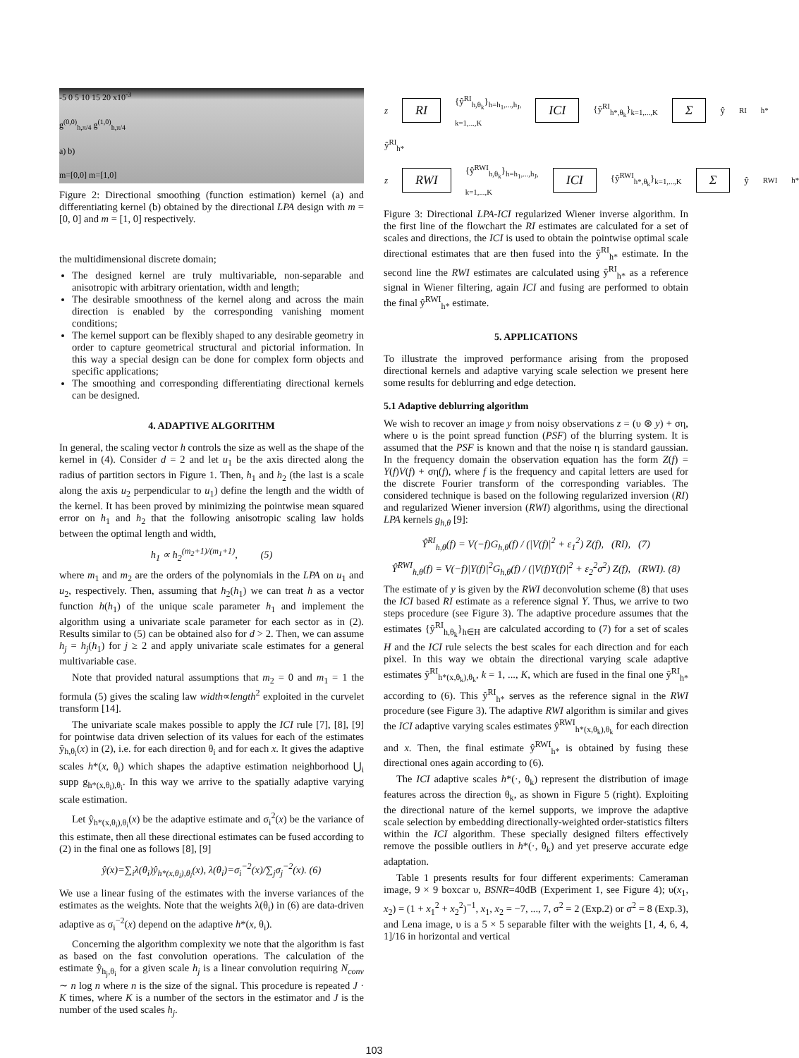-5 0 5 10 15 20 x10<sup>-3</sup>
g<sup>(0,0)</sup><sub>h,π/4</sub> g<sup>(1,0)</sup><sub>h,π/4</sub>
a) b)
m=[0,0] m=[1,0]
Figure 2: Directional smoothing (function estimation) kernel (a) and differentiating kernel (b) obtained by the directional LPA design with m = [0, 0] and m = [1, 0] respectively.
the multidimensional discrete domain;
The designed kernel are truly multivariable, non-separable and anisotropic with arbitrary orientation, width and length;
The desirable smoothness of the kernel along and across the main direction is enabled by the corresponding vanishing moment conditions;
The kernel support can be flexibly shaped to any desirable geometry in order to capture geometrical structural and pictorial information. In this way a special design can be done for complex form objects and specific applications;
The smoothing and corresponding differentiating directional kernels can be designed.
4. ADAPTIVE ALGORITHM
In general, the scaling vector h controls the size as well as the shape of the kernel in (4). Consider d = 2 and let u<sub>1</sub> be the axis directed along the radius of partition sectors in Figure 1. Then, h<sub>1</sub> and h<sub>2</sub> (the last is a scale along the axis u<sub>2</sub> perpendicular to u<sub>1</sub>) define the length and the width of the kernel. It has been proved by minimizing the pointwise mean squared error on h<sub>1</sub> and h<sub>2</sub> that the following anisotropic scaling law holds between the optimal length and width,
h<sub>1</sub> ∝ h<sub>2</sub><sup>(m<sub>2</sub>+1)/(m<sub>1</sub>+1)</sup>, (5)
where m<sub>1</sub> and m<sub>2</sub> are the orders of the polynomials in the LPA on u<sub>1</sub> and u<sub>2</sub>, respectively. Then, assuming that h<sub>2</sub>(h<sub>1</sub>) we can treat h as a vector function h(h<sub>1</sub>) of the unique scale parameter h<sub>1</sub> and implement the algorithm using a univariate scale parameter for each sector as in (2). Results similar to (5) can be obtained also for d > 2. Then, we can assume h<sub>j</sub> = h<sub>j</sub>(h<sub>1</sub>) for j ≥ 2 and apply univariate scale estimates for a general multivariable case.
Note that provided natural assumptions that m<sub>2</sub> = 0 and m<sub>1</sub> = 1 the formula (5) gives the scaling law width∝length<sup>2</sup> exploited in the curvelet transform [14].
The univariate scale makes possible to apply the ICI rule [7], [8], [9] for pointwise data driven selection of its values for each of the estimates ŷ<sub>h,θ<sub>i</sub></sub>(x) in (2), i.e. for each direction θ<sub>i</sub> and for each x. It gives the adaptive scales h*(x, θ<sub>i</sub>) which shapes the adaptive estimation neighborhood ⋃<sub>i</sub> supp g<sub>h*(x,θ<sub>i</sub>),θ<sub>i</sub></sub>. In this way we arrive to the spatially adaptive varying scale estimation.
Let ŷ<sub>h*(x,θ<sub>i</sub>),θ<sub>i</sub></sub>(x) be the adaptive estimate and σ<sub>i</sub><sup>2</sup>(x) be the variance of this estimate, then all these directional estimates can be fused according to (2) in the final one as follows [8], [9]
ŷ(x)=∑<sub>i</sub>λ(θ<sub>i</sub>)ŷ<sub>h*(x,θ<sub>i</sub>),θ<sub>i</sub></sub>(x), λ(θ<sub>i</sub>)=σ<sub>i</sub><sup>−2</sup>(x)/∑<sub>j</sub>σ<sub>j</sub><sup>−2</sup>(x). (6)
We use a linear fusing of the estimates with the inverse variances of the estimates as the weights. Note that the weights λ(θ<sub>i</sub>) in (6) are data-driven adaptive as σ<sub>i</sub><sup>−2</sup>(x) depend on the adaptive h*(x, θ<sub>i</sub>).
Concerning the algorithm complexity we note that the algorithm is fast as based on the fast convolution operations. The calculation of the estimate ŷ<sub>h<sub>j</sub>,θ<sub>i</sub></sub> for a given scale h<sub>j</sub> is a linear convolution requiring N<sub>conv</sub> ∼ n log n where n is the size of the signal. This procedure is repeated J · K times, where K is a number of the sectors in the estimator and J is the number of the used scales h<sub>j</sub>.
z RI {ŷ<sup>RI</sup><sub>h,θ<sub>k</sub></sub>}<sub>h=h<sub>1</sub>,...,h<sub>J</sub>, k=1,...,K</sub> ICI {ŷ<sup>RI</sup><sub>h*,θ<sub>k</sub></sub>}<sub>k=1,...,K</sub> Σ ŷ<sup>RI</sup><sub>h*</sub>
ŷ<sup>RI</sup><sub>h*</sub>
z RWI {ŷ<sup>RWI</sup><sub>h,θ<sub>k</sub></sub>}<sub>h=h<sub>1</sub>,...,h<sub>J</sub>, k=1,...,K</sub> ICI {ŷ<sup>RWI</sup><sub>h*,θ<sub>k</sub></sub>}<sub>k=1,...,K</sub> Σ ŷ<sup>RWI</sup><sub>h*</sub>
Figure 3: Directional LPA-ICI regularized Wiener inverse algorithm. In the first line of the flowchart the RI estimates are calculated for a set of scales and directions, the ICI is used to obtain the pointwise optimal scale directional estimates that are then fused into the ŷ<sup>RI</sup><sub>h*</sub> estimate. In the second line the RWI estimates are calculated using ŷ<sup>RI</sup><sub>h*</sub> as a reference signal in Wiener filtering, again ICI and fusing are performed to obtain the final ŷ<sup>RWI</sup><sub>h*</sub> estimate.
5. APPLICATIONS
To illustrate the improved performance arising from the proposed directional kernels and adaptive varying scale selection we present here some results for deblurring and edge detection.
5.1 Adaptive deblurring algorithm
We wish to recover an image y from noisy observations z = (υ ⊛ y) + ση, where υ is the point spread function (PSF) of the blurring system. It is assumed that the PSF is known and that the noise η is standard gaussian. In the frequency domain the observation equation has the form Z(f) = Y(f)V(f) + ση(f), where f is the frequency and capital letters are used for the discrete Fourier transform of the corresponding variables. The considered technique is based on the following regularized inversion (RI) and regularized Wiener inversion (RWI) algorithms, using the directional LPA kernels g<sub>h,θ</sub> [9]:
Ŷ<sup>RI</sup><sub>h,θ</sub>(f) = V(−f)G<sub>h,θ</sub>(f) / (|V(f)|<sup>2</sup> + ε<sub>1</sub><sup>2</sup>) Z(f), (RI), (7)
Ŷ<sup>RWI</sup><sub>h,θ</sub>(f) = V(−f)|Y(f)|<sup>2</sup>G<sub>h,θ</sub>(f) / (|V(f)Y(f)|<sup>2</sup> + ε<sub>2</sub><sup>2</sup>σ<sup>2</sup>) Z(f), (RWI). (8)
The estimate of y is given by the RWI deconvolution scheme (8) that uses the ICI based RI estimate as a reference signal Y. Thus, we arrive to two steps procedure (see Figure 3). The adaptive procedure assumes that the estimates {ŷ<sup>RI</sup><sub>h,θ<sub>k</sub></sub>}<sub>h∈H</sub> are calculated according to (7) for a set of scales H and the ICI rule selects the best scales for each direction and for each pixel. In this way we obtain the directional varying scale adaptive estimates ŷ<sup>RI</sup><sub>h*(x,θ<sub>k</sub>),θ<sub>k</sub></sub>, k = 1, ..., K, which are fused in the final one ŷ<sup>RI</sup><sub>h*</sub> according to (6). This ŷ<sup>RI</sup><sub>h*</sub> serves as the reference signal in the RWI procedure (see Figure 3). The adaptive RWI algorithm is similar and gives the ICI adaptive varying scales estimates ŷ<sup>RWI</sup><sub>h*(x,θ<sub>k</sub>),θ<sub>k</sub></sub> for each direction and x. Then, the final estimate ŷ<sup>RWI</sup><sub>h*</sub> is obtained by fusing these directional ones again according to (6).
The ICI adaptive scales h*(·, θ<sub>k</sub>) represent the distribution of image features across the direction θ<sub>k</sub>, as shown in Figure 5 (right). Exploiting the directional nature of the kernel supports, we improve the adaptive scale selection by embedding directionally-weighted order-statistics filters within the ICI algorithm. These specially designed filters effectively remove the possible outliers in h*(·, θ<sub>k</sub>) and yet preserve accurate edge adaptation.
Table 1 presents results for four different experiments: Cameraman image, 9 × 9 boxcar υ, BSNR=40dB (Experiment 1, see Figure 4); υ(x<sub>1</sub>, x<sub>2</sub>) = (1 + x<sub>1</sub><sup>2</sup> + x<sub>2</sub><sup>2</sup>)<sup>−1</sup>, x<sub>1</sub>, x<sub>2</sub> = −7, ..., 7, σ<sup>2</sup> = 2 (Exp.2) or σ<sup>2</sup> = 8 (Exp.3), and Lena image, υ is a 5 × 5 separable filter with the weights [1, 4, 6, 4, 1]/16 in horizontal and vertical
103